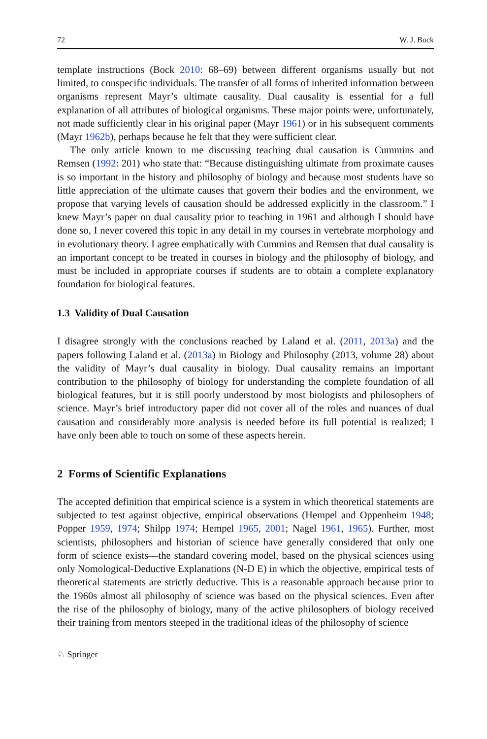72 W. J. Bock
template instructions (Bock 2010: 68–69) between different organisms usually but not limited, to conspecific individuals. The transfer of all forms of inherited information between organisms represent Mayr’s ultimate causality. Dual causality is essential for a full explanation of all attributes of biological organisms. These major points were, unfortunately, not made sufficiently clear in his original paper (Mayr 1961) or in his subsequent comments (Mayr 1962b), perhaps because he felt that they were sufficient clear.
The only article known to me discussing teaching dual causation is Cummins and Remsen (1992: 201) who state that: “Because distinguishing ultimate from proximate causes is so important in the history and philosophy of biology and because most students have so little appreciation of the ultimate causes that govern their bodies and the environment, we propose that varying levels of causation should be addressed explicitly in the classroom.” I knew Mayr’s paper on dual causality prior to teaching in 1961 and although I should have done so, I never covered this topic in any detail in my courses in vertebrate morphology and in evolutionary theory. I agree emphatically with Cummins and Remsen that dual causality is an important concept to be treated in courses in biology and the philosophy of biology, and must be included in appropriate courses if students are to obtain a complete explanatory foundation for biological features.
1.3 Validity of Dual Causation
I disagree strongly with the conclusions reached by Laland et al. (2011, 2013a) and the papers following Laland et al. (2013a) in Biology and Philosophy (2013, volume 28) about the validity of Mayr’s dual causality in biology. Dual causality remains an important contribution to the philosophy of biology for understanding the complete foundation of all biological features, but it is still poorly understood by most biologists and philosophers of science. Mayr’s brief introductory paper did not cover all of the roles and nuances of dual causation and considerably more analysis is needed before its full potential is realized; I have only been able to touch on some of these aspects herein.
2 Forms of Scientific Explanations
The accepted definition that empirical science is a system in which theoretical statements are subjected to test against objective, empirical observations (Hempel and Oppenheim 1948; Popper 1959, 1974; Shilpp 1974; Hempel 1965, 2001; Nagel 1961, 1965). Further, most scientists, philosophers and historian of science have generally considered that only one form of science exists—the standard covering model, based on the physical sciences using only Nomological-Deductive Explanations (N-D E) in which the objective, empirical tests of theoretical statements are strictly deductive. This is a reasonable approach because prior to the 1960s almost all philosophy of science was based on the physical sciences. Even after the rise of the philosophy of biology, many of the active philosophers of biology received their training from mentors steeped in the traditional ideas of the philosophy of science
♘ Springer